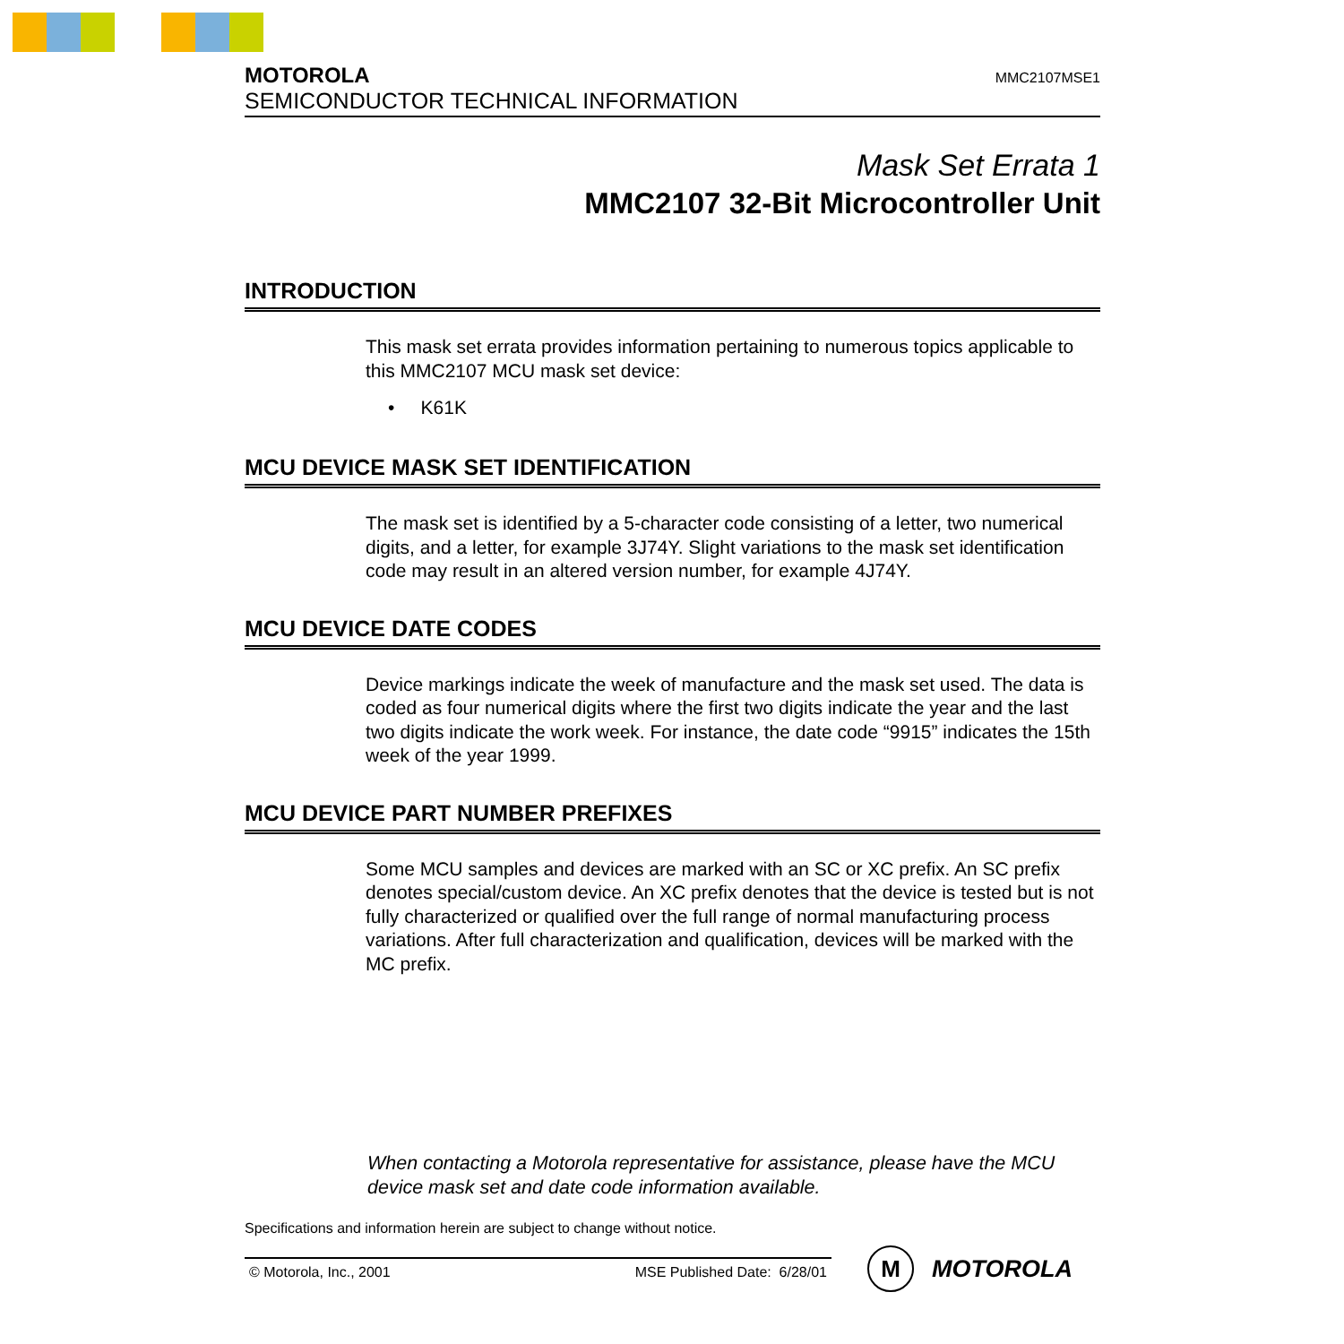MOTOROLA
SEMICONDUCTOR TECHNICAL INFORMATION
MMC2107MSE1
Mask Set Errata 1
MMC2107 32-Bit Microcontroller Unit
INTRODUCTION
This mask set errata provides information pertaining to numerous topics applicable to this MMC2107 MCU mask set device:
• K61K
MCU DEVICE MASK SET IDENTIFICATION
The mask set is identified by a 5-character code consisting of a letter, two numerical digits, and a letter, for example 3J74Y. Slight variations to the mask set identification code may result in an altered version number, for example 4J74Y.
MCU DEVICE DATE CODES
Device markings indicate the week of manufacture and the mask set used. The data is coded as four numerical digits where the first two digits indicate the year and the last two digits indicate the work week. For instance, the date code “9915” indicates the 15th week of the year 1999.
MCU DEVICE PART NUMBER PREFIXES
Some MCU samples and devices are marked with an SC or XC prefix. An SC prefix denotes special/custom device. An XC prefix denotes that the device is tested but is not fully characterized or qualified over the full range of normal manufacturing process variations. After full characterization and qualification, devices will be marked with the MC prefix.
When contacting a Motorola representative for assistance, please have the MCU device mask set and date code information available.
Specifications and information herein are subject to change without notice.
© Motorola, Inc., 2001 MSE Published Date: 6/28/01
M
MOTOROLA